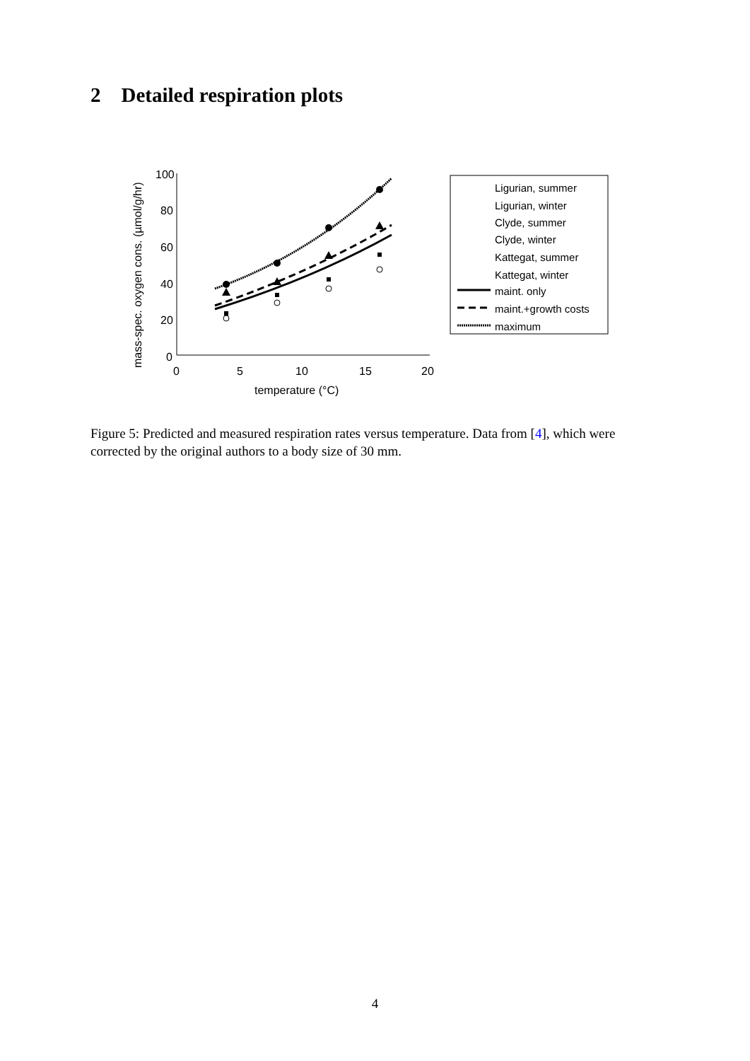2 Detailed respiration plots
mass-spec. oxygen cons. (µmol/g/hr)
100
80
60
40
20
0
0
5
10
15
20
temperature (°C)
Ligurian, summer
Ligurian, winter
Clyde, summer
Clyde, winter
Kattegat, summer
Kattegat, winter
maint. only
maint.+growth costs
maximum
Figure 5: Predicted and measured respiration rates versus temperature. Data from [4], which were corrected by the original authors to a body size of 30 mm.
4